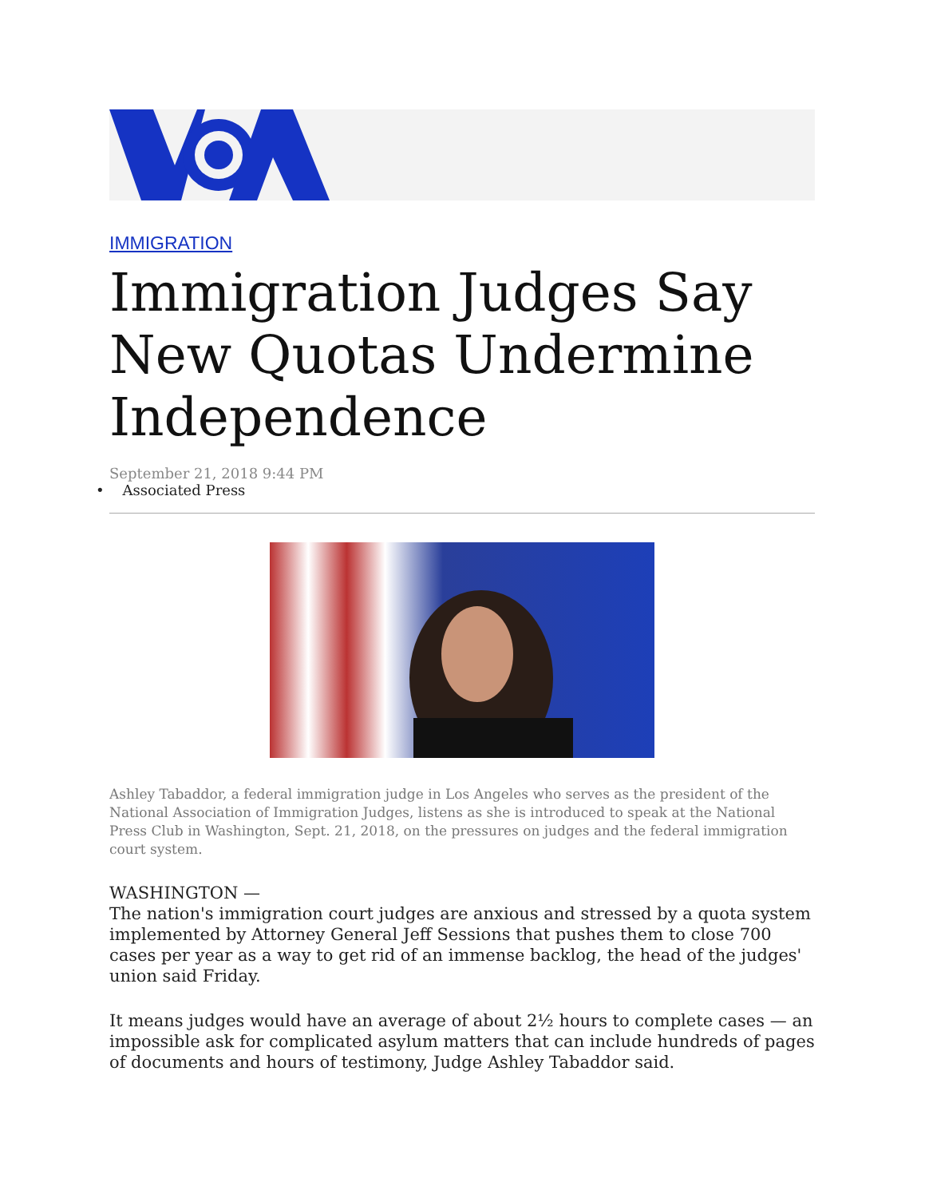IMMIGRATION
Immigration Judges Say New Quotas Undermine Independence
September 21, 2018 9:44 PM
• Associated Press
Ashley Tabaddor, a federal immigration judge in Los Angeles who serves as the president of the National Association of Immigration Judges, listens as she is introduced to speak at the National Press Club in Washington, Sept. 21, 2018, on the pressures on judges and the federal immigration court system.
WASHINGTON —
The nation's immigration court judges are anxious and stressed by a quota system implemented by Attorney General Jeff Sessions that pushes them to close 700 cases per year as a way to get rid of an immense backlog, the head of the judges' union said Friday.
It means judges would have an average of about 2½ hours to complete cases — an impossible ask for complicated asylum matters that can include hundreds of pages of documents and hours of testimony, Judge Ashley Tabaddor said.